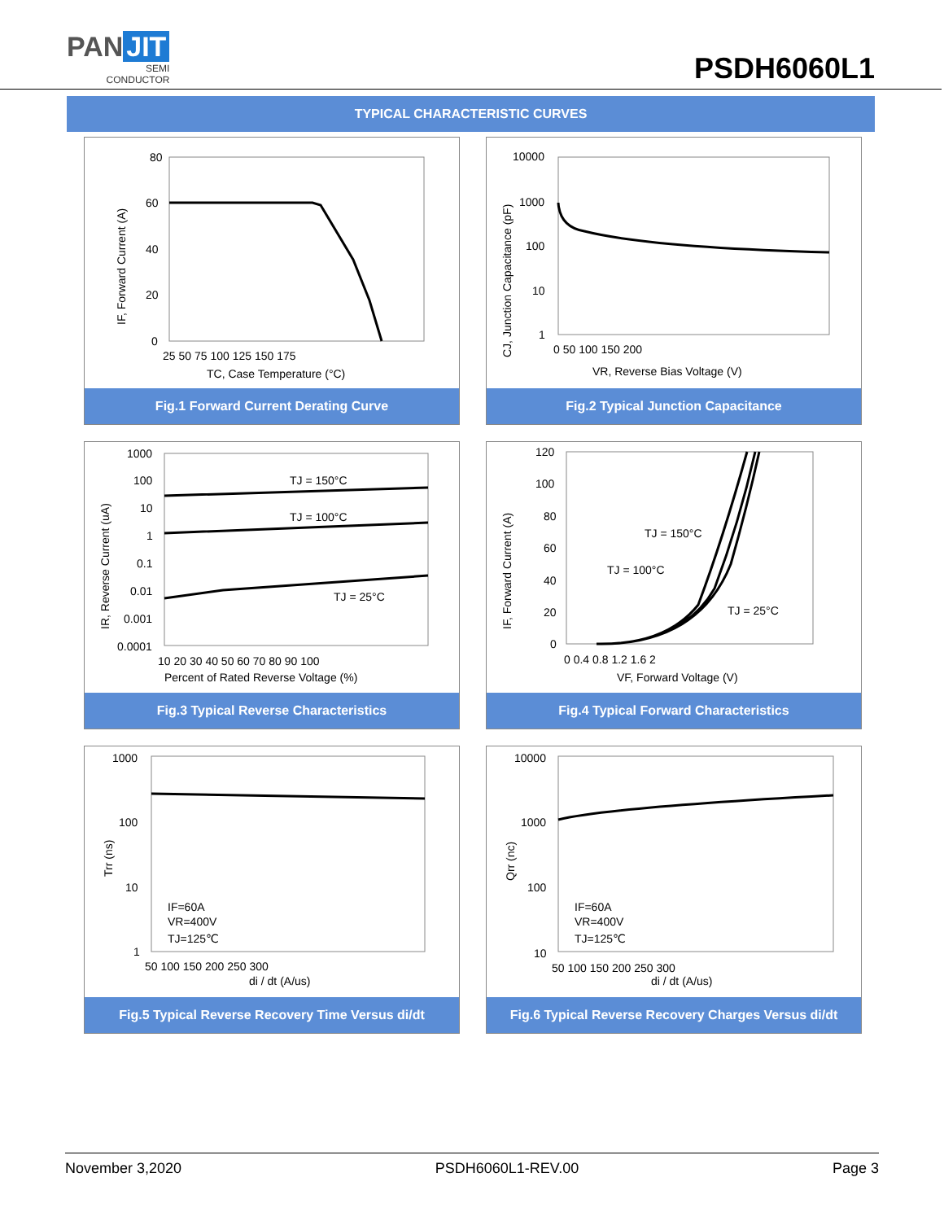PAN JIT
SEMI
CONDUCTOR
PSDH6060L1
TYPICAL CHARACTERISTIC CURVES
80
60
40
20
0
25 50 75 100 125 150 175
TC, Case Temperature (°C)
IF, Forward Current (A)
Fig.1 Forward Current Derating Curve
10000
1000
100
10
1
0 50 100 150 200
VR, Reverse Bias Voltage (V)
CJ, Junction Capacitance (pF)
Fig.2 Typical Junction Capacitance
TJ = 150°C
TJ = 100°C
TJ = 25°C
1000
100
10
1
0.1
0.01
0.001
0.0001
10 20 30 40 50 60 70 80 90 100
Percent of Rated Reverse Voltage (%)
IR, Reverse Current (uA)
Fig.3 Typical Reverse Characteristics
TJ = 150°C
TJ = 100°C
TJ = 25°C
120
100
80
60
40
20
0
0 0.4 0.8 1.2 1.6 2
VF, Forward Voltage (V)
IF, Forward Current (A)
Fig.4 Typical Forward Characteristics
IF=60A
VR=400V
TJ=125℃
1000
100
10
1
50 100 150 200 250 300
di / dt (A/us)
Trr (ns)
Fig.5 Typical Reverse Recovery Time Versus di/dt
IF=60A
VR=400V
TJ=125℃
10000
1000
100
10
50 100 150 200 250 300
di / dt (A/us)
Qrr (nc)
Fig.6 Typical Reverse Recovery Charges Versus di/dt
November 3,2020 PSDH6060L1-REV.00 Page 3